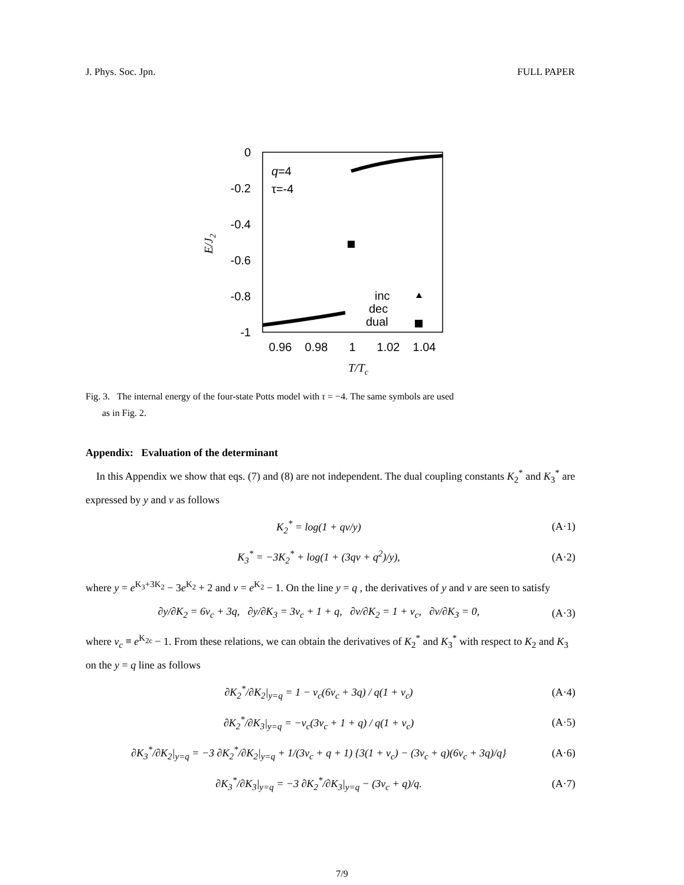J. Phys. Soc. Jpn. FULL PAPER
0
-0.2
-0.4
-0.6
-0.8
-1
0.96
0.98
1
1.02
1.04
T/Tc
E/J2
q=4
τ=-4
inc
dec
dual
Fig. 3. The internal energy of the four-state Potts model with τ = −4. The same symbols are used
as in Fig. 2.
Appendix: Evaluation of the determinant
In this Appendix we show that eqs. (7) and (8) are not independent. The dual coupling constants K<sub>2</sub><sup>*</sup> and K<sub>3</sub><sup>*</sup> are expressed by y and v as follows
K<sub>2</sub><sup>*</sup> = log(1 + qv/y) (A·1)
K<sub>3</sub><sup>*</sup> = −3K<sub>2</sub><sup>*</sup> + log(1 + (3qv + q<sup>2</sup>)/y), (A·2)
where y = e<sup>K<sub>3</sub>+3K<sub>2</sub></sup> − 3e<sup>K<sub>2</sub></sup> + 2 and v = e<sup>K<sub>2</sub></sup> − 1. On the line y = q , the derivatives of y and v are seen to satisfy
∂y/∂K<sub>2</sub> = 6v<sub>c</sub> + 3q, ∂y/∂K<sub>3</sub> = 3v<sub>c</sub> + 1 + q, ∂v/∂K<sub>2</sub> = 1 + v<sub>c</sub>, ∂v/∂K<sub>3</sub> = 0, (A·3)
where v<sub>c</sub> ≡ e<sup>K<sub>2c</sub></sup> − 1. From these relations, we can obtain the derivatives of K<sub>2</sub><sup>*</sup> and K<sub>3</sub><sup>*</sup> with respect to K<sub>2</sub> and K<sub>3</sub> on the y = q line as follows
∂K<sub>2</sub><sup>*</sup>/∂K<sub>2</sub>|<sub>y=q</sub> = 1 − v<sub>c</sub>(6v<sub>c</sub> + 3q) / q(1 + v<sub>c</sub>) (A·4)
∂K<sub>2</sub><sup>*</sup>/∂K<sub>3</sub>|<sub>y=q</sub> = −v<sub>c</sub>(3v<sub>c</sub> + 1 + q) / q(1 + v<sub>c</sub>) (A·5)
∂K<sub>3</sub><sup>*</sup>/∂K<sub>2</sub>|<sub>y=q</sub> = −3 ∂K<sub>2</sub><sup>*</sup>/∂K<sub>2</sub>|<sub>y=q</sub> + 1/(3v<sub>c</sub> + q + 1) {3(1 + v<sub>c</sub>) − (3v<sub>c</sub> + q)(6v<sub>c</sub> + 3q)/q} (A·6)
∂K<sub>3</sub><sup>*</sup>/∂K<sub>3</sub>|<sub>y=q</sub> = −3 ∂K<sub>2</sub><sup>*</sup>/∂K<sub>3</sub>|<sub>y=q</sub> − (3v<sub>c</sub> + q)/q. (A·7)
7/9